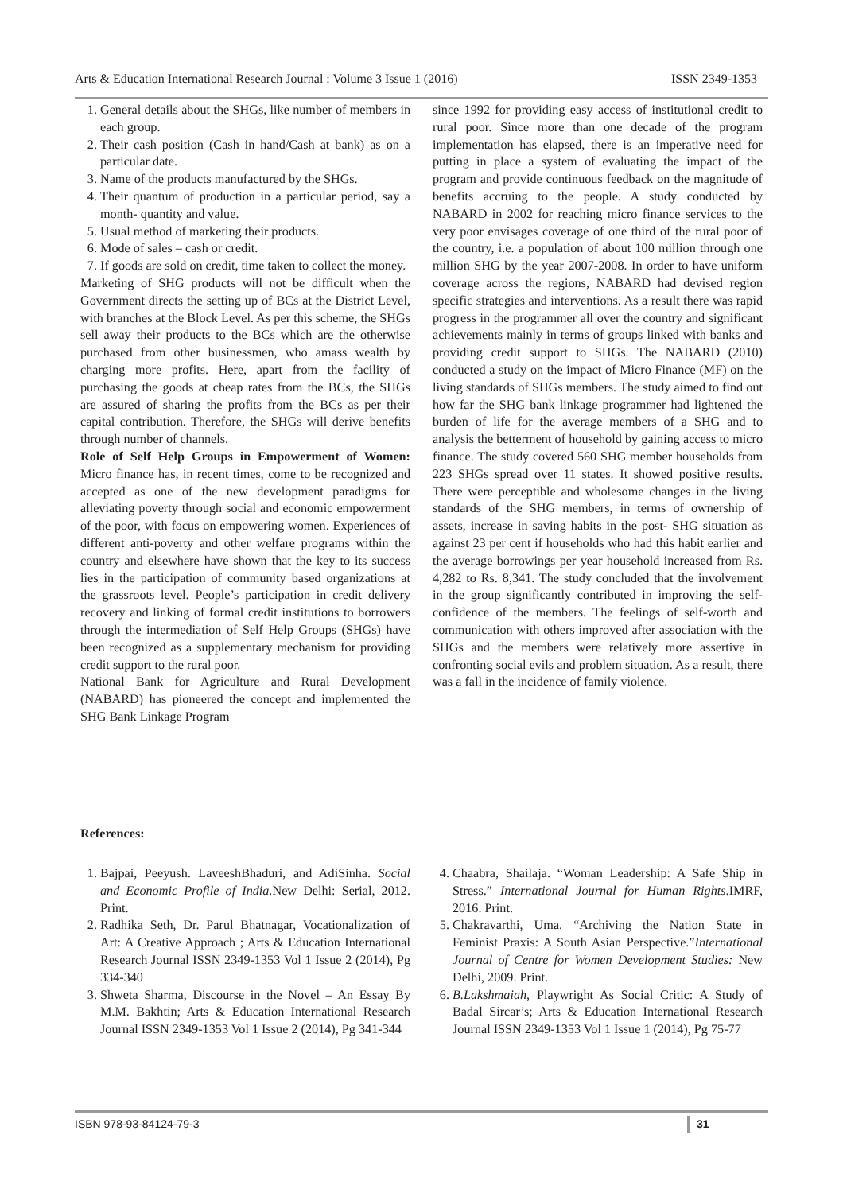Arts & Education International Research Journal : Volume 3 Issue 1 (2016) ISSN 2349-1353
1. General details about the SHGs, like number of members in each group.
2. Their cash position (Cash in hand/Cash at bank) as on a particular date.
3. Name of the products manufactured by the SHGs.
4. Their quantum of production in a particular period, say a month- quantity and value.
5. Usual method of marketing their products.
6. Mode of sales – cash or credit.
7. If goods are sold on credit, time taken to collect the money.
Marketing of SHG products will not be difficult when the Government directs the setting up of BCs at the District Level, with branches at the Block Level. As per this scheme, the SHGs sell away their products to the BCs which are the otherwise purchased from other businessmen, who amass wealth by charging more profits. Here, apart from the facility of purchasing the goods at cheap rates from the BCs, the SHGs are assured of sharing the profits from the BCs as per their capital contribution. Therefore, the SHGs will derive benefits through number of channels.
Role of Self Help Groups in Empowerment of Women: Micro finance has, in recent times, come to be recognized and accepted as one of the new development paradigms for alleviating poverty through social and economic empowerment of the poor, with focus on empowering women. Experiences of different anti-poverty and other welfare programs within the country and elsewhere have shown that the key to its success lies in the participation of community based organizations at the grassroots level. People’s participation in credit delivery recovery and linking of formal credit institutions to borrowers through the intermediation of Self Help Groups (SHGs) have been recognized as a supplementary mechanism for providing credit support to the rural poor.
National Bank for Agriculture and Rural Development (NABARD) has pioneered the concept and implemented the SHG Bank Linkage Program
since 1992 for providing easy access of institutional credit to rural poor. Since more than one decade of the program implementation has elapsed, there is an imperative need for putting in place a system of evaluating the impact of the program and provide continuous feedback on the magnitude of benefits accruing to the people. A study conducted by NABARD in 2002 for reaching micro finance services to the very poor envisages coverage of one third of the rural poor of the country, i.e. a population of about 100 million through one million SHG by the year 2007-2008. In order to have uniform coverage across the regions, NABARD had devised region specific strategies and interventions. As a result there was rapid progress in the programmer all over the country and significant achievements mainly in terms of groups linked with banks and providing credit support to SHGs. The NABARD (2010) conducted a study on the impact of Micro Finance (MF) on the living standards of SHGs members. The study aimed to find out how far the SHG bank linkage programmer had lightened the burden of life for the average members of a SHG and to analysis the betterment of household by gaining access to micro finance. The study covered 560 SHG member households from 223 SHGs spread over 11 states. It showed positive results. There were perceptible and wholesome changes in the living standards of the SHG members, in terms of ownership of assets, increase in saving habits in the post- SHG situation as against 23 per cent if households who had this habit earlier and the average borrowings per year household increased from Rs. 4,282 to Rs. 8,341. The study concluded that the involvement in the group significantly contributed in improving the self-confidence of the members. The feelings of self-worth and communication with others improved after association with the SHGs and the members were relatively more assertive in confronting social evils and problem situation. As a result, there was a fall in the incidence of family violence.
References:
1. Bajpai, Peeyush. LaveeshBhaduri, and AdiSinha. Social and Economic Profile of India. New Delhi: Serial, 2012. Print.
2. Radhika Seth, Dr. Parul Bhatnagar, Vocationalization of Art: A Creative Approach ; Arts & Education International Research Journal ISSN 2349-1353 Vol 1 Issue 2 (2014), Pg 334-340
3. Shweta Sharma, Discourse in the Novel – An Essay By M.M. Bakhtin; Arts & Education International Research Journal ISSN 2349-1353 Vol 1 Issue 2 (2014), Pg 341-344
4. Chaabra, Shailaja. “Woman Leadership: A Safe Ship in Stress.” International Journal for Human Rights.IMRF, 2016. Print.
5. Chakravarthi, Uma. “Archiving the Nation State in Feminist Praxis: A South Asian Perspective.”International Journal of Centre for Women Development Studies: New Delhi, 2009. Print.
6. B.Lakshmaiah, Playwright As Social Critic: A Study of Badal Sircar’s; Arts & Education International Research Journal ISSN 2349-1353 Vol 1 Issue 1 (2014), Pg 75-77
ISBN 978-93-84124-79-3 31